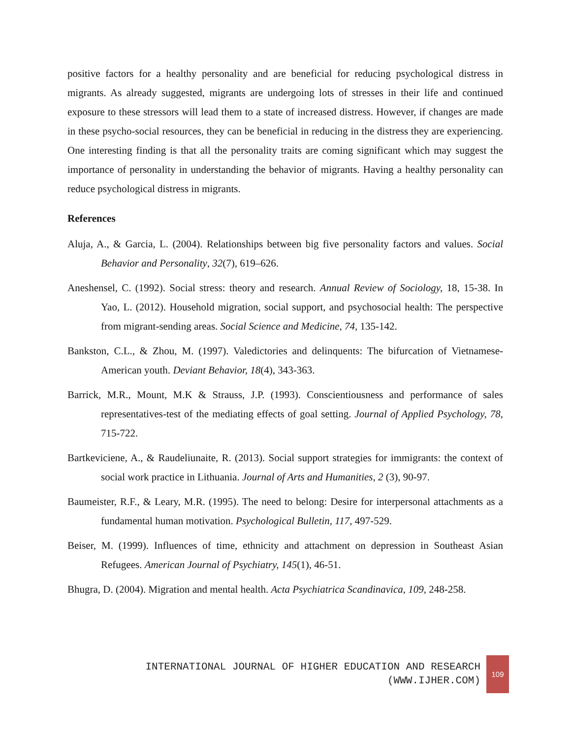positive factors for a healthy personality and are beneficial for reducing psychological distress in migrants. As already suggested, migrants are undergoing lots of stresses in their life and continued exposure to these stressors will lead them to a state of increased distress. However, if changes are made in these psycho-social resources, they can be beneficial in reducing in the distress they are experiencing. One interesting finding is that all the personality traits are coming significant which may suggest the importance of personality in understanding the behavior of migrants. Having a healthy personality can reduce psychological distress in migrants.
References
Aluja, A., & Garcia, L. (2004). Relationships between big five personality factors and values. Social Behavior and Personality, 32(7), 619–626.
Aneshensel, C. (1992). Social stress: theory and research. Annual Review of Sociology, 18, 15-38. In Yao, L. (2012). Household migration, social support, and psychosocial health: The perspective from migrant-sending areas. Social Science and Medicine, 74, 135-142.
Bankston, C.L., & Zhou, M. (1997). Valedictories and delinquents: The bifurcation of Vietnamese- American youth. Deviant Behavior, 18(4), 343-363.
Barrick, M.R., Mount, M.K & Strauss, J.P. (1993). Conscientiousness and performance of sales representatives-test of the mediating effects of goal setting. Journal of Applied Psychology, 78, 715-722.
Bartkeviciene, A., & Raudeliunaite, R. (2013). Social support strategies for immigrants: the context of social work practice in Lithuania. Journal of Arts and Humanities, 2 (3), 90-97.
Baumeister, R.F., & Leary, M.R. (1995). The need to belong: Desire for interpersonal attachments as a fundamental human motivation. Psychological Bulletin, 117, 497-529.
Beiser, M. (1999). Influences of time, ethnicity and attachment on depression in Southeast Asian Refugees. American Journal of Psychiatry, 145(1), 46-51.
Bhugra, D. (2004). Migration and mental health. Acta Psychiatrica Scandinavica, 109, 248-258.
INTERNATIONAL JOURNAL OF HIGHER EDUCATION AND RESEARCH
(WWW.IJHER.COM)
109